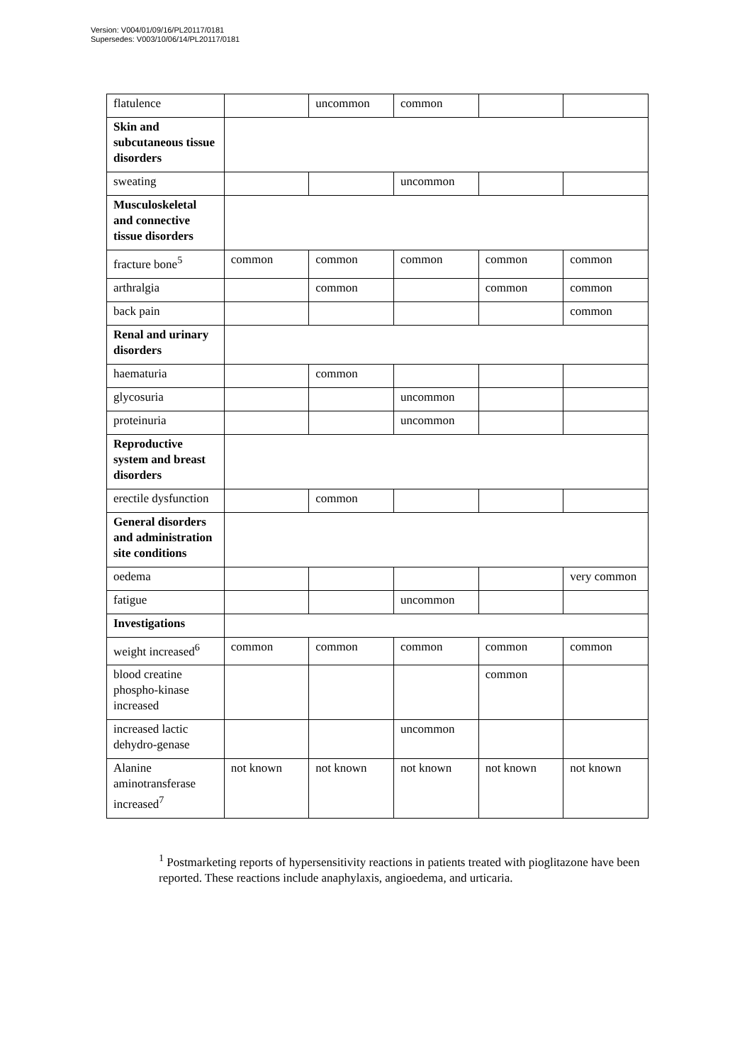Version: V004/01/09/16/PL20117/0181
Supersedes: V003/10/06/14/PL20117/0181
| flatulence | | uncommon | common | | |
| Skin and subcutaneous tissue disorders | | | | | |
| sweating | | | uncommon | | |
| Musculoskeletal and connective tissue disorders | | | | | |
| fracture bone<sup>5</sup> | common | common | common | common | common |
| arthralgia | | common | | common | common |
| back pain | | | | | common |
| Renal and urinary disorders | | | | | |
| haematuria | | common | | | |
| glycosuria | | | uncommon | | |
| proteinuria | | | uncommon | | |
| Reproductive system and breast disorders | | | | | |
| erectile dysfunction | | common | | | |
| General disorders and administration site conditions | | | | | |
| oedema | | | | | very common |
| fatigue | | | uncommon | | |
| Investigations | | | | | |
| weight increased<sup>6</sup> | common | common | common | common | common |
| blood creatine phospho-kinase increased | | | | common | |
| increased lactic dehydro-genase | | | uncommon | | |
| Alanine aminotransferase increased<sup>7</sup> | not known | not known | not known | not known | not known |
<sup>1</sup> Postmarketing reports of hypersensitivity reactions in patients treated with pioglitazone have been reported. These reactions include anaphylaxis, angioedema, and urticaria.